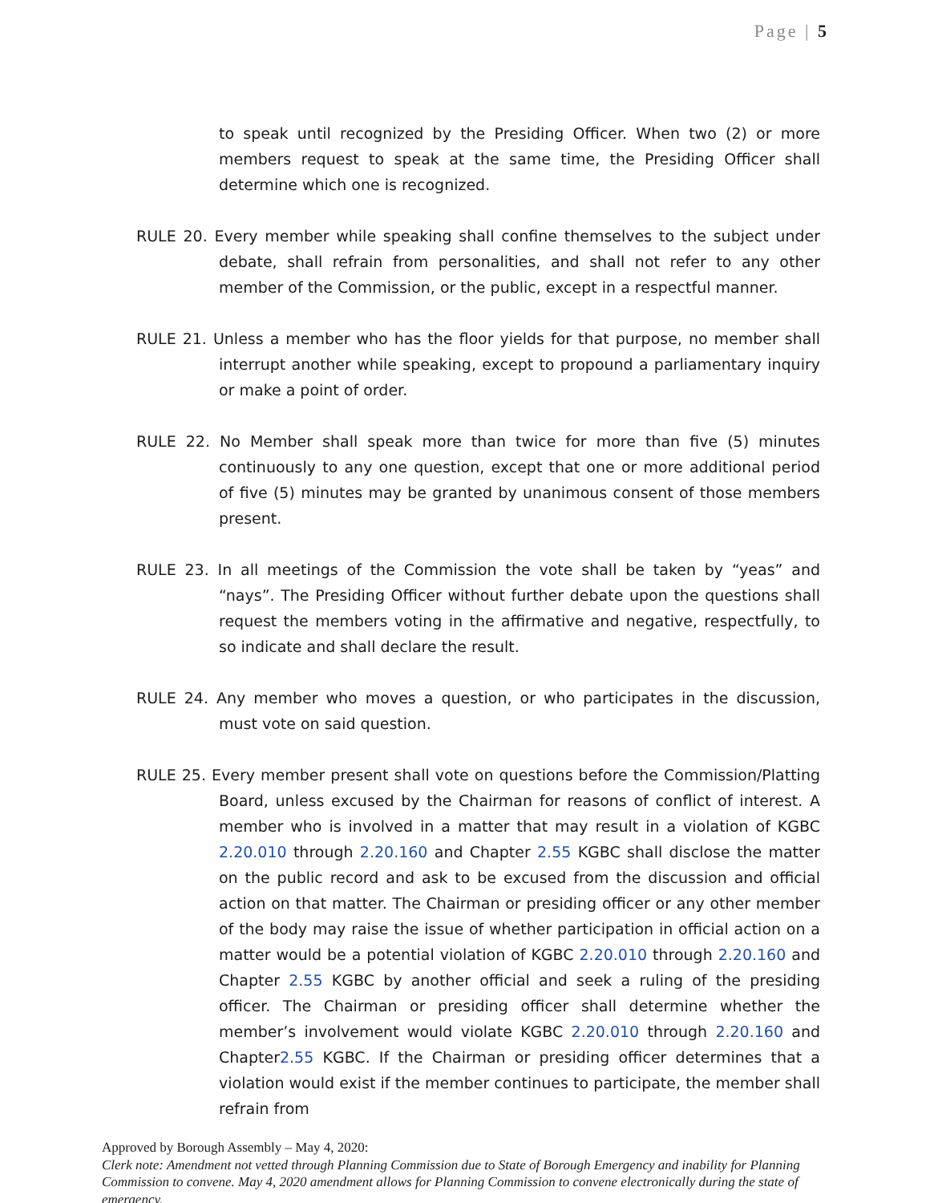Page | 5
to speak until recognized by the Presiding Officer. When two (2) or more members request to speak at the same time, the Presiding Officer shall determine which one is recognized.
RULE 20. Every member while speaking shall confine themselves to the subject under debate, shall refrain from personalities, and shall not refer to any other member of the Commission, or the public, except in a respectful manner.
RULE 21. Unless a member who has the floor yields for that purpose, no member shall interrupt another while speaking, except to propound a parliamentary inquiry or make a point of order.
RULE 22. No Member shall speak more than twice for more than five (5) minutes continuously to any one question, except that one or more additional period of five (5) minutes may be granted by unanimous consent of those members present.
RULE 23. In all meetings of the Commission the vote shall be taken by “yeas” and “nays”. The Presiding Officer without further debate upon the questions shall request the members voting in the affirmative and negative, respectfully, to so indicate and shall declare the result.
RULE 24. Any member who moves a question, or who participates in the discussion, must vote on said question.
RULE 25. Every member present shall vote on questions before the Commission/Platting Board, unless excused by the Chairman for reasons of conflict of interest. A member who is involved in a matter that may result in a violation of KGBC 2.20.010 through 2.20.160 and Chapter 2.55 KGBC shall disclose the matter on the public record and ask to be excused from the discussion and official action on that matter. The Chairman or presiding officer or any other member of the body may raise the issue of whether participation in official action on a matter would be a potential violation of KGBC 2.20.010 through 2.20.160 and Chapter 2.55 KGBC by another official and seek a ruling of the presiding officer. The Chairman or presiding officer shall determine whether the member’s involvement would violate KGBC 2.20.010 through 2.20.160 and Chapter2.55 KGBC. If the Chairman or presiding officer determines that a violation would exist if the member continues to participate, the member shall refrain from
Approved by Borough Assembly – May 4, 2020:
Clerk note: Amendment not vetted through Planning Commission due to State of Borough Emergency and inability for Planning Commission to convene. May 4, 2020 amendment allows for Planning Commission to convene electronically during the state of emergency.